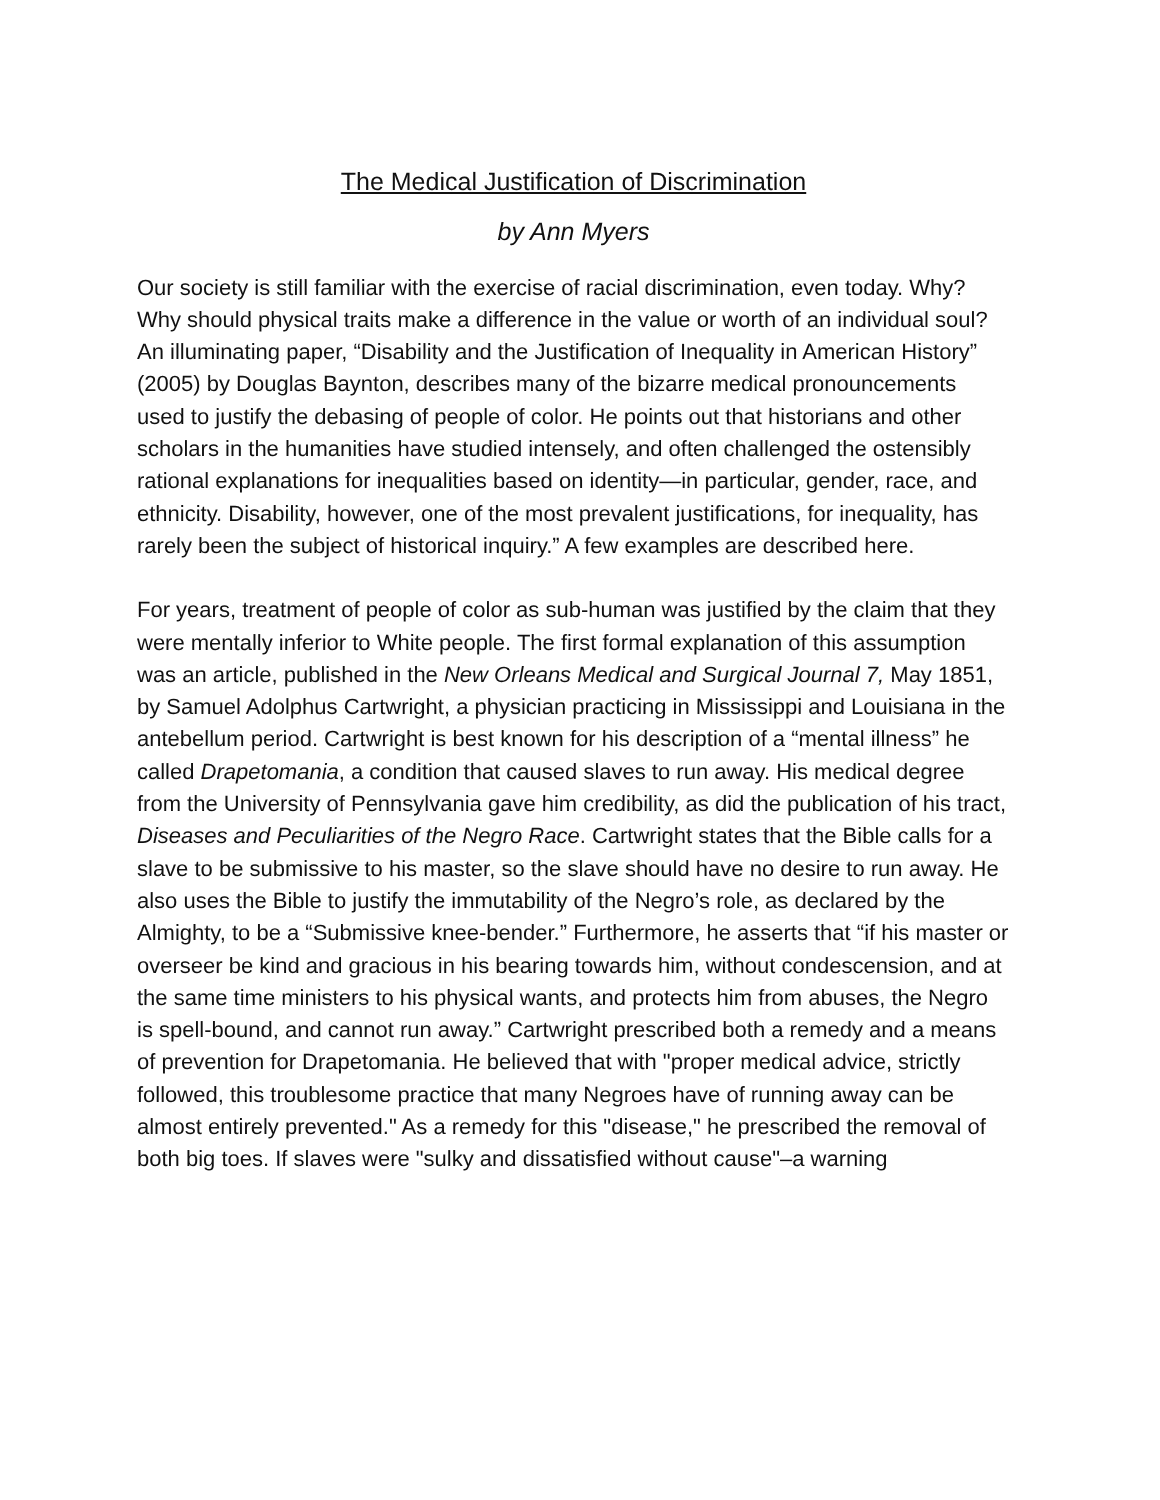The Medical Justification of Discrimination
by Ann Myers
Our society is still familiar with the exercise of racial discrimination, even today. Why? Why should physical traits make a difference in the value or worth of an individual soul? An illuminating paper, “Disability and the Justification of Inequality in American History” (2005) by Douglas Baynton, describes many of the bizarre medical pronouncements used to justify the debasing of people of color. He points out that historians and other scholars in the humanities have studied intensely, and often challenged the ostensibly rational explanations for inequalities based on identity—in particular, gender, race, and ethnicity. Disability, however, one of the most prevalent justifications, for inequality, has rarely been the subject of historical inquiry.” A few examples are described here.
For years, treatment of people of color as sub-human was justified by the claim that they were mentally inferior to White people. The first formal explanation of this assumption was an article, published in the New Orleans Medical and Surgical Journal 7, May 1851, by Samuel Adolphus Cartwright, a physician practicing in Mississippi and Louisiana in the antebellum period. Cartwright is best known for his description of a “mental illness” he called Drapetomania, a condition that caused slaves to run away. His medical degree from the University of Pennsylvania gave him credibility, as did the publication of his tract, Diseases and Peculiarities of the Negro Race. Cartwright states that the Bible calls for a slave to be submissive to his master, so the slave should have no desire to run away. He also uses the Bible to justify the immutability of the Negro’s role, as declared by the Almighty, to be a “Submissive knee-bender.” Furthermore, he asserts that “if his master or overseer be kind and gracious in his bearing towards him, without condescension, and at the same time ministers to his physical wants, and protects him from abuses, the Negro is spell-bound, and cannot run away.” Cartwright prescribed both a remedy and a means of prevention for Drapetomania. He believed that with "proper medical advice, strictly followed, this troublesome practice that many Negroes have of running away can be almost entirely prevented." As a remedy for this "disease," he prescribed the removal of both big toes. If slaves were "sulky and dissatisfied without cause"–a warning